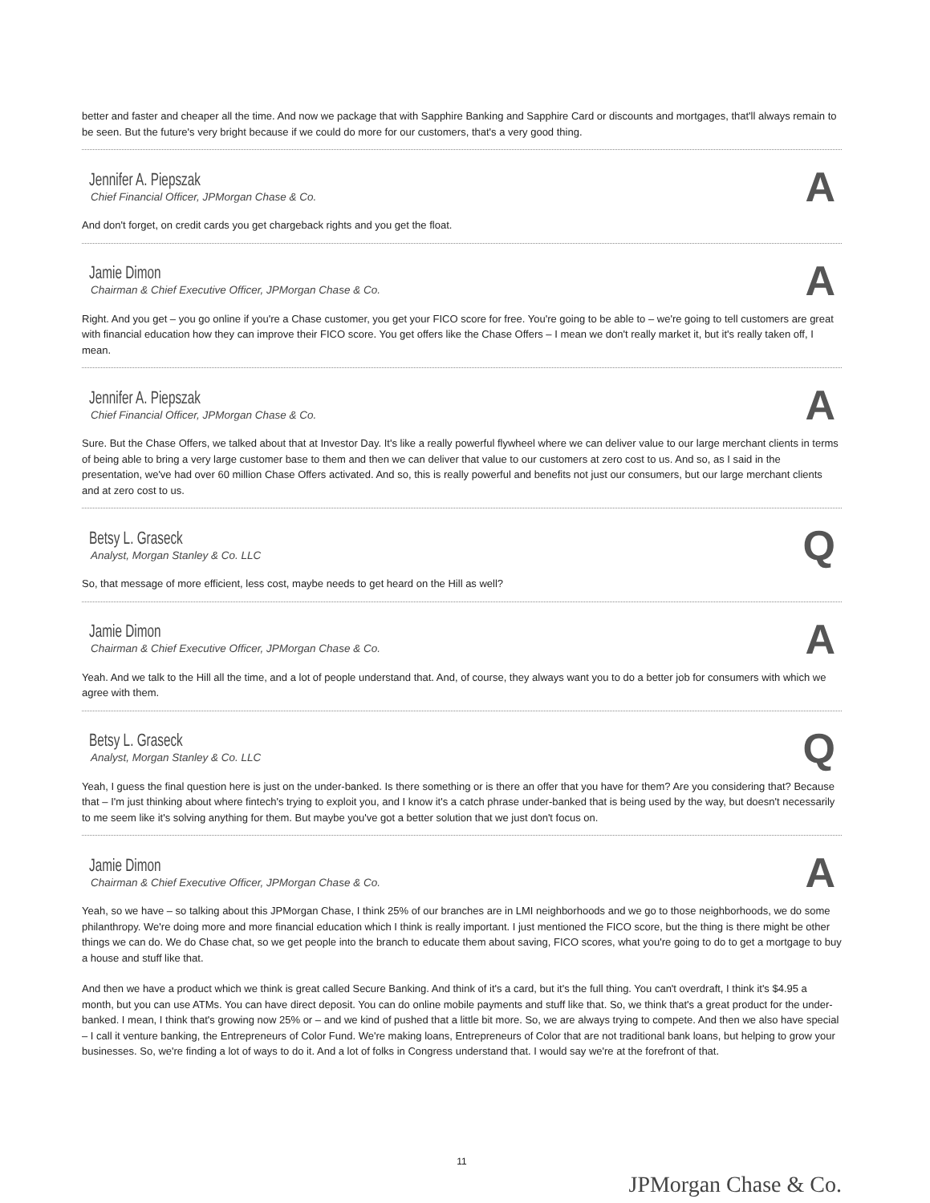better and faster and cheaper all the time. And now we package that with Sapphire Banking and Sapphire Card or discounts and mortgages, that'll always remain to be seen. But the future's very bright because if we could do more for our customers, that's a very good thing.
Jennifer A. Piepszak
Chief Financial Officer, JPMorgan Chase & Co.
A
And don't forget, on credit cards you get chargeback rights and you get the float.
Jamie Dimon
Chairman & Chief Executive Officer, JPMorgan Chase & Co.
A
Right. And you get – you go online if you're a Chase customer, you get your FICO score for free. You're going to be able to – we're going to tell customers are great with financial education how they can improve their FICO score. You get offers like the Chase Offers – I mean we don't really market it, but it's really taken off, I mean.
Jennifer A. Piepszak
Chief Financial Officer, JPMorgan Chase & Co.
A
Sure. But the Chase Offers, we talked about that at Investor Day. It's like a really powerful flywheel where we can deliver value to our large merchant clients in terms of being able to bring a very large customer base to them and then we can deliver that value to our customers at zero cost to us. And so, as I said in the presentation, we've had over 60 million Chase Offers activated. And so, this is really powerful and benefits not just our consumers, but our large merchant clients and at zero cost to us.
Betsy L. Graseck
Analyst, Morgan Stanley & Co. LLC
Q
So, that message of more efficient, less cost, maybe needs to get heard on the Hill as well?
Jamie Dimon
Chairman & Chief Executive Officer, JPMorgan Chase & Co.
A
Yeah. And we talk to the Hill all the time, and a lot of people understand that. And, of course, they always want you to do a better job for consumers with which we agree with them.
Betsy L. Graseck
Analyst, Morgan Stanley & Co. LLC
Q
Yeah, I guess the final question here is just on the under-banked. Is there something or is there an offer that you have for them? Are you considering that? Because that – I'm just thinking about where fintech's trying to exploit you, and I know it's a catch phrase under-banked that is being used by the way, but doesn't necessarily to me seem like it's solving anything for them. But maybe you've got a better solution that we just don't focus on.
Jamie Dimon
Chairman & Chief Executive Officer, JPMorgan Chase & Co.
A
Yeah, so we have – so talking about this JPMorgan Chase, I think 25% of our branches are in LMI neighborhoods and we go to those neighborhoods, we do some philanthropy. We're doing more and more financial education which I think is really important. I just mentioned the FICO score, but the thing is there might be other things we can do. We do Chase chat, so we get people into the branch to educate them about saving, FICO scores, what you're going to do to get a mortgage to buy a house and stuff like that.
And then we have a product which we think is great called Secure Banking. And think of it's a card, but it's the full thing. You can't overdraft, I think it's $4.95 a month, but you can use ATMs. You can have direct deposit. You can do online mobile payments and stuff like that. So, we think that's a great product for the under-banked. I mean, I think that's growing now 25% or – and we kind of pushed that a little bit more. So, we are always trying to compete. And then we also have special – I call it venture banking, the Entrepreneurs of Color Fund. We're making loans, Entrepreneurs of Color that are not traditional bank loans, but helping to grow your businesses. So, we're finding a lot of ways to do it. And a lot of folks in Congress understand that. I would say we're at the forefront of that.
11
JPMorgan Chase & Co.